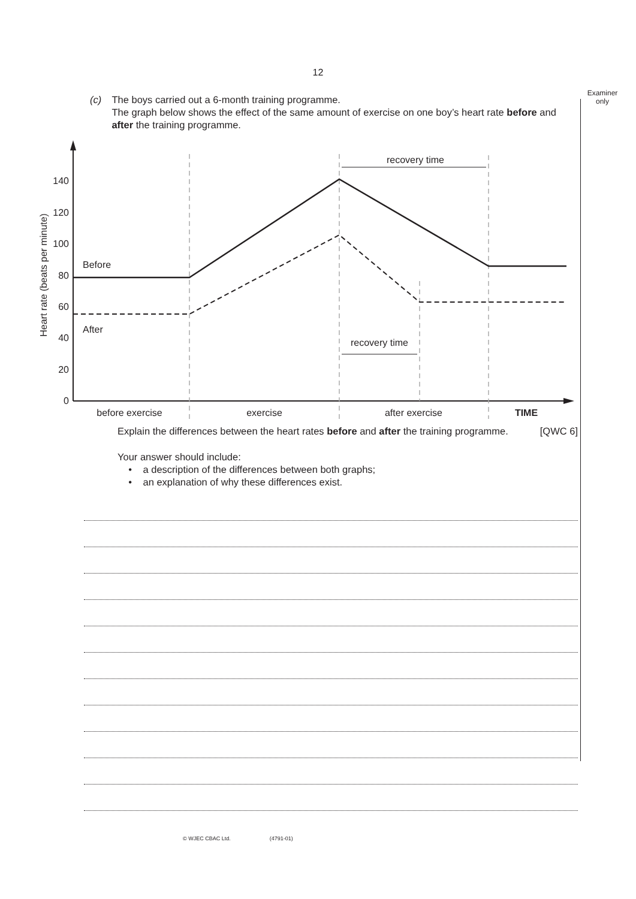12
Examiner
only
(c) The boys carried out a 6-month training programme.
The graph below shows the effect of the same amount of exercise on one boy’s heart rate before and after the training programme.
0
20
40
60
80
100
120
140
Heart rate (beats per minute)
Before
After
recovery time
recovery time
before exercise
exercise
after exercise
TIME
Explain the differences between the heart rates before and after the training programme. [QWC 6]
Your answer should include:
• a description of the differences between both graphs;
• an explanation of why these differences exist.
© WJEC CBAC Ltd. (4791-01)